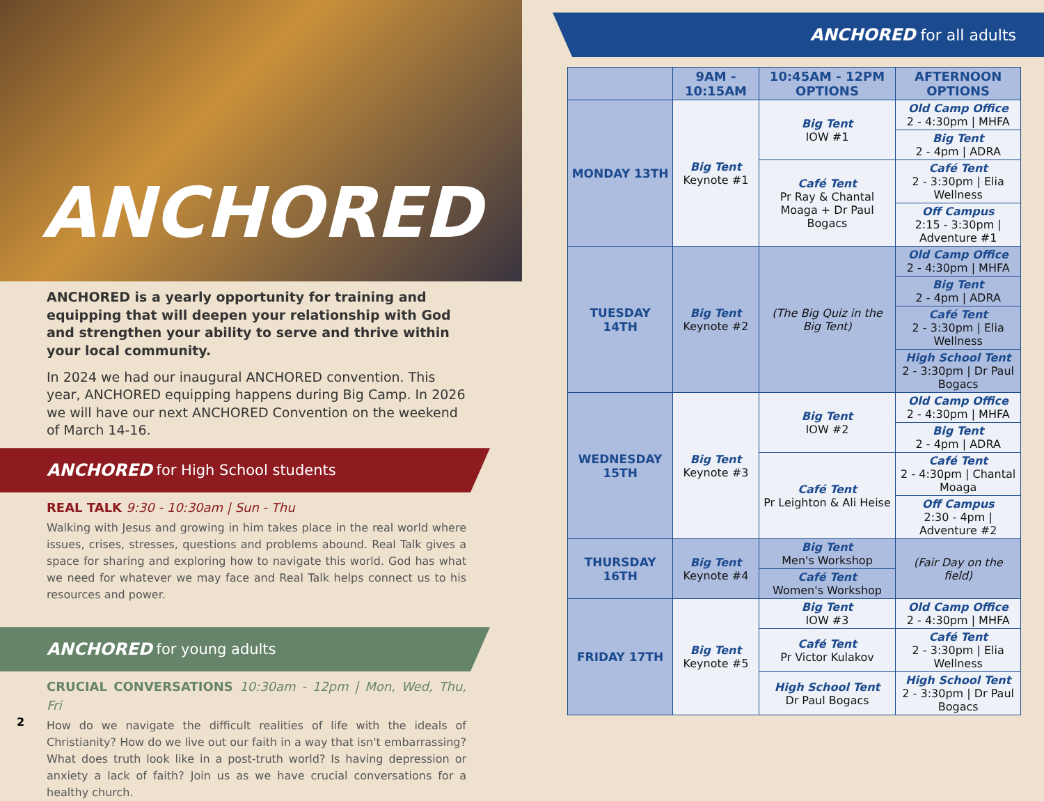ANCHORED
ANCHORED is a yearly opportunity for training and equipping that will deepen your relationship with God and strengthen your ability to serve and thrive within your local community.
In 2024 we had our inaugural ANCHORED convention. This year, ANCHORED equipping happens during Big Camp. In 2026 we will have our next ANCHORED Convention on the weekend of March 14-16.
ANCHORED for High School students
REAL TALK 9:30 - 10:30am | Sun - Thu
Walking with Jesus and growing in him takes place in the real world where issues, crises, stresses, questions and problems abound. Real Talk gives a space for sharing and exploring how to navigate this world. God has what we need for whatever we may face and Real Talk helps connect us to his resources and power.
ANCHORED for young adults
CRUCIAL CONVERSATIONS 10:30am - 12pm | Mon, Wed, Thu, Fri
How do we navigate the difficult realities of life with the ideals of Christianity? How do we live out our faith in a way that isn't embarrassing? What does truth look like in a post-truth world? Is having depression or anxiety a lack of faith? Join us as we have crucial conversations for a healthy church.
2
ANCHORED for all adults
| | 9AM - 10:15AM | 10:45AM - 12PM OPTIONS | AFTERNOON OPTIONS |
| --- | --- | --- | --- |
| MONDAY 13TH | Big Tent Keynote #1 | Big Tent IOW #1 | Old Camp Office 2 - 4:30pm / MHFA |
| | | | Big Tent 2 - 4pm / ADRA |
| | | Café Tent Pr Ray & Chantal Moaga + Dr Paul Bogacs | Café Tent 2 - 3:30pm / Elia Wellness |
| | | | Off Campus 2:15 - 3:30pm / Adventure #1 |
| TUESDAY 14TH | Big Tent Keynote #2 | (The Big Quiz in the Big Tent) | Old Camp Office 2 - 4:30pm / MHFA |
| | | | Big Tent 2 - 4pm / ADRA |
| | | | Café Tent 2 - 3:30pm / Elia Wellness |
| | | | High School Tent 2 - 3:30pm / Dr Paul Bogacs |
| WEDNESDAY 15TH | Big Tent Keynote #3 | Big Tent IOW #2 | Old Camp Office 2 - 4:30pm / MHFA |
| | | | Big Tent 2 - 4pm / ADRA |
| | | Café Tent Pr Leighton & Ali Heise | Café Tent 2 - 4:30pm / Chantal Moaga |
| | | | Off Campus 2:30 - 4pm / Adventure #2 |
| THURSDAY 16TH | Big Tent Keynote #4 | Big Tent Men's Workshop | (Fair Day on the field) |
| | | Café Tent Women's Workshop | |
| FRIDAY 17TH | Big Tent Keynote #5 | Big Tent IOW #3 | Old Camp Office 2 - 4:30pm / MHFA |
| | | Café Tent Pr Victor Kulakov | Café Tent 2 - 3:30pm / Elia Wellness |
| | | High School Tent Dr Paul Bogacs | High School Tent 2 - 3:30pm / Dr Paul Bogacs |